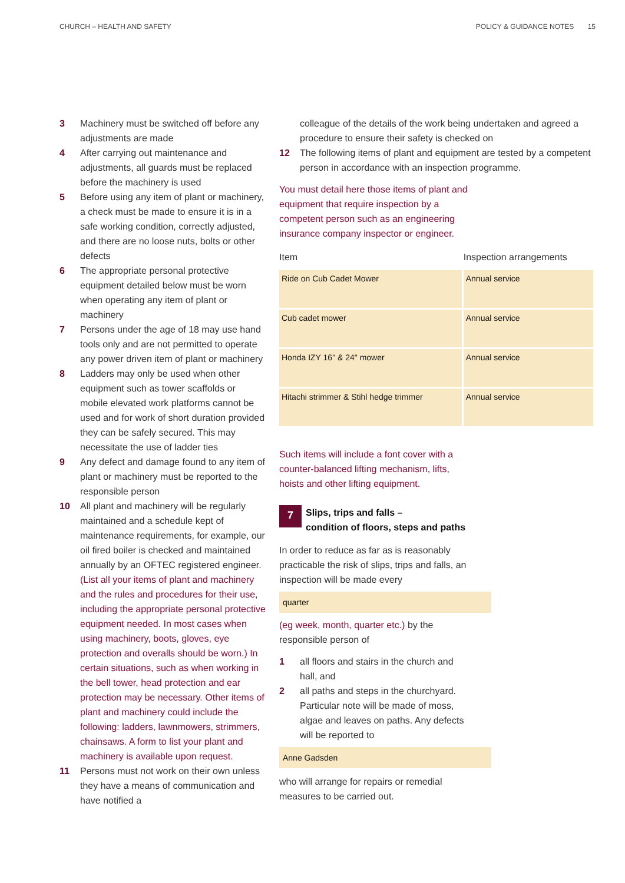CHURCH – HEALTH AND SAFETY POLICY & GUIDANCE NOTES 15
3 Machinery must be switched off before any adjustments are made
4 After carrying out maintenance and adjustments, all guards must be replaced before the machinery is used
5 Before using any item of plant or machinery, a check must be made to ensure it is in a safe working condition, correctly adjusted, and there are no loose nuts, bolts or other defects
6 The appropriate personal protective equipment detailed below must be worn when operating any item of plant or machinery
7 Persons under the age of 18 may use hand tools only and are not permitted to operate any power driven item of plant or machinery
8 Ladders may only be used when other equipment such as tower scaffolds or mobile elevated work platforms cannot be used and for work of short duration provided they can be safely secured. This may necessitate the use of ladder ties
9 Any defect and damage found to any item of plant or machinery must be reported to the responsible person
10 All plant and machinery will be regularly maintained and a schedule kept of maintenance requirements, for example, our oil fired boiler is checked and maintained annually by an OFTEC registered engineer.
(List all your items of plant and machinery and the rules and procedures for their use, including the appropriate personal protective equipment needed. In most cases when using machinery, boots, gloves, eye protection and overalls should be worn.) In certain situations, such as when working in the bell tower, head protection and ear protection may be necessary. Other items of plant and machinery could include the following: ladders, lawnmowers, strimmers, chainsaws. A form to list your plant and machinery is available upon request.
11 Persons must not work on their own unless they have a means of communication and have notified a
colleague of the details of the work being undertaken and agreed a procedure to ensure their safety is checked on
12 The following items of plant and equipment are tested by a competent person in accordance with an inspection programme.
You must detail here those items of plant and equipment that require inspection by a competent person such as an engineering insurance company inspector or engineer.
| Item | Inspection arrangements |
| --- | --- |
| Ride on Cub Cadet Mower | Annual service |
| Cub cadet mower | Annual service |
| Honda IZY 16" & 24" mower | Annual service |
| Hitachi strimmer & Stihl hedge trimmer | Annual service |
Such items will include a font cover with a counter-balanced lifting mechanism, lifts, hoists and other lifting equipment.
7
Slips, trips and falls –
condition of floors, steps and paths
In order to reduce as far as is reasonably practicable the risk of slips, trips and falls, an inspection will be made every
quarter
(eg week, month, quarter etc.) by the
responsible person of
1 all floors and stairs in the church and
hall, and
2 all paths and steps in the churchyard.
Particular note will be made of moss,
algae and leaves on paths. Any defects
will be reported to
Anne Gadsden
who will arrange for repairs or remedial
measures to be carried out.